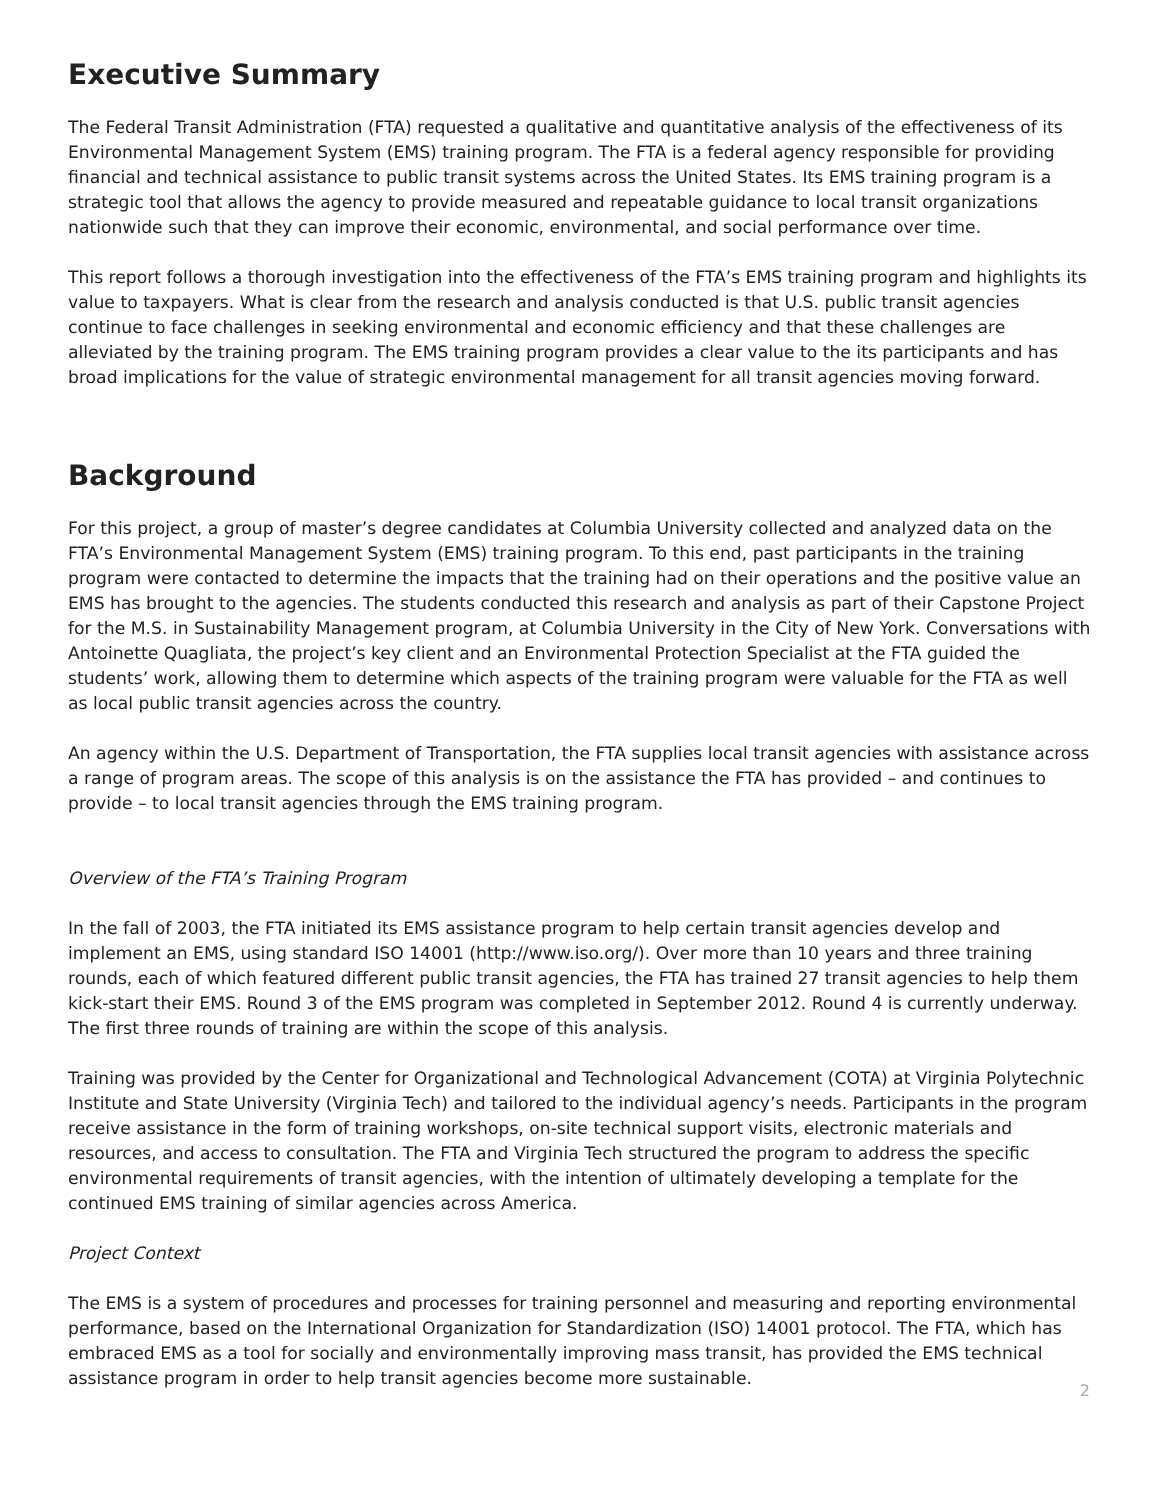Executive Summary
The Federal Transit Administration (FTA) requested a qualitative and quantitative analysis of the effectiveness of its Environmental Management System (EMS) training program. The FTA is a federal agency responsible for providing financial and technical assistance to public transit systems across the United States. Its EMS training program is a strategic tool that allows the agency to provide measured and repeatable guidance to local transit organizations nationwide such that they can improve their economic, environmental, and social performance over time.
This report follows a thorough investigation into the effectiveness of the FTA’s EMS training program and highlights its value to taxpayers. What is clear from the research and analysis conducted is that U.S. public transit agencies continue to face challenges in seeking environmental and economic efficiency and that these challenges are alleviated by the training program. The EMS training program provides a clear value to the its participants and has broad implications for the value of strategic environmental management for all transit agencies moving forward.
Background
For this project, a group of master’s degree candidates at Columbia University collected and analyzed data on the FTA’s Environmental Management System (EMS) training program. To this end, past participants in the training program were contacted to determine the impacts that the training had on their operations and the positive value an EMS has brought to the agencies. The students conducted this research and analysis as part of their Capstone Project for the M.S. in Sustainability Management program, at Columbia University in the City of New York. Conversations with Antoinette Quagliata, the project’s key client and an Environmental Protection Specialist at the FTA guided the students’ work, allowing them to determine which aspects of the training program were valuable for the FTA as well as local public transit agencies across the country.
An agency within the U.S. Department of Transportation, the FTA supplies local transit agencies with assistance across a range of program areas. The scope of this analysis is on the assistance the FTA has provided – and continues to provide – to local transit agencies through the EMS training program.
Overview of the FTA’s Training Program
In the fall of 2003, the FTA initiated its EMS assistance program to help certain transit agencies develop and implement an EMS, using standard ISO 14001 (http://www.iso.org/). Over more than 10 years and three training rounds, each of which featured different public transit agencies, the FTA has trained 27 transit agencies to help them kick-start their EMS. Round 3 of the EMS program was completed in September 2012. Round 4 is currently underway. The first three rounds of training are within the scope of this analysis.
Training was provided by the Center for Organizational and Technological Advancement (COTA) at Virginia Polytechnic Institute and State University (Virginia Tech) and tailored to the individual agency’s needs. Participants in the program receive assistance in the form of training workshops, on-site technical support visits, electronic materials and resources, and access to consultation. The FTA and Virginia Tech structured the program to address the specific environmental requirements of transit agencies, with the intention of ultimately developing a template for the continued EMS training of similar agencies across America.
Project Context
The EMS is a system of procedures and processes for training personnel and measuring and reporting environmental performance, based on the International Organization for Standardization (ISO) 14001 protocol. The FTA, which has embraced EMS as a tool for socially and environmentally improving mass transit, has provided the EMS technical assistance program in order to help transit agencies become more sustainable.
2